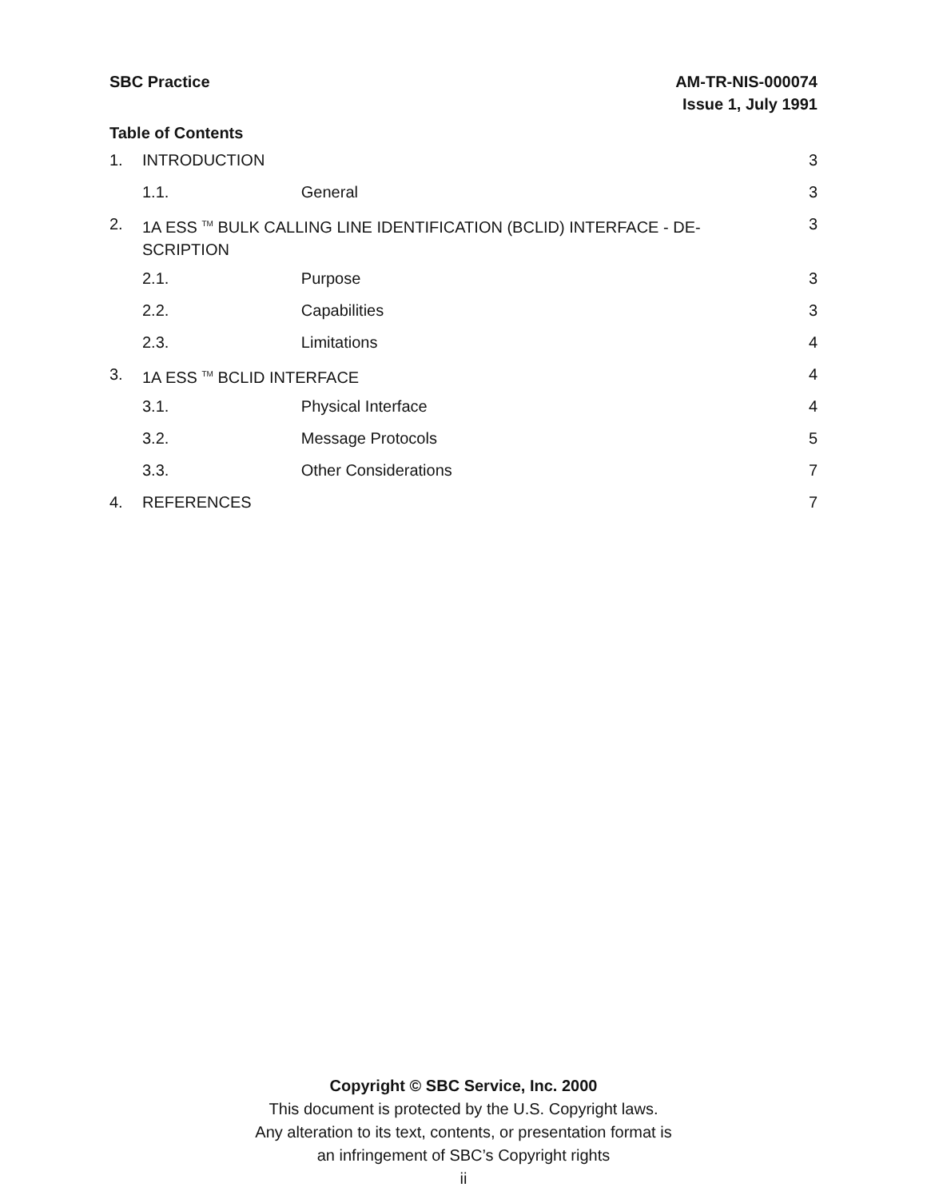AM-TR-NIS-000074
Issue 1, July 1991
SBC Practice
Table of Contents
| 1. | INTRODUCTION | | 3 |
| 1.1. | | General | 3 |
| 2. | 1A ESS <sup>TM</sup> BULK CALLING LINE IDENTIFICATION (BCLID) INTERFACE - DE-SCRIPTION | | 3 |
| 2.1. | | Purpose | 3 |
| 2.2. | | Capabilities | 3 |
| 2.3. | | Limitations | 4 |
| 3. | 1A ESS <sup>TM</sup> BCLID INTERFACE | | 4 |
| 3.1. | | Physical Interface | 4 |
| 3.2. | | Message Protocols | 5 |
| 3.3. | | Other Considerations | 7 |
| 4. | REFERENCES | | 7 |
Copyright © SBC Service, Inc. 2000
This document is protected by the U.S. Copyright laws.
Any alteration to its text, contents, or presentation format is
an infringement of SBC’s Copyright rights
ii